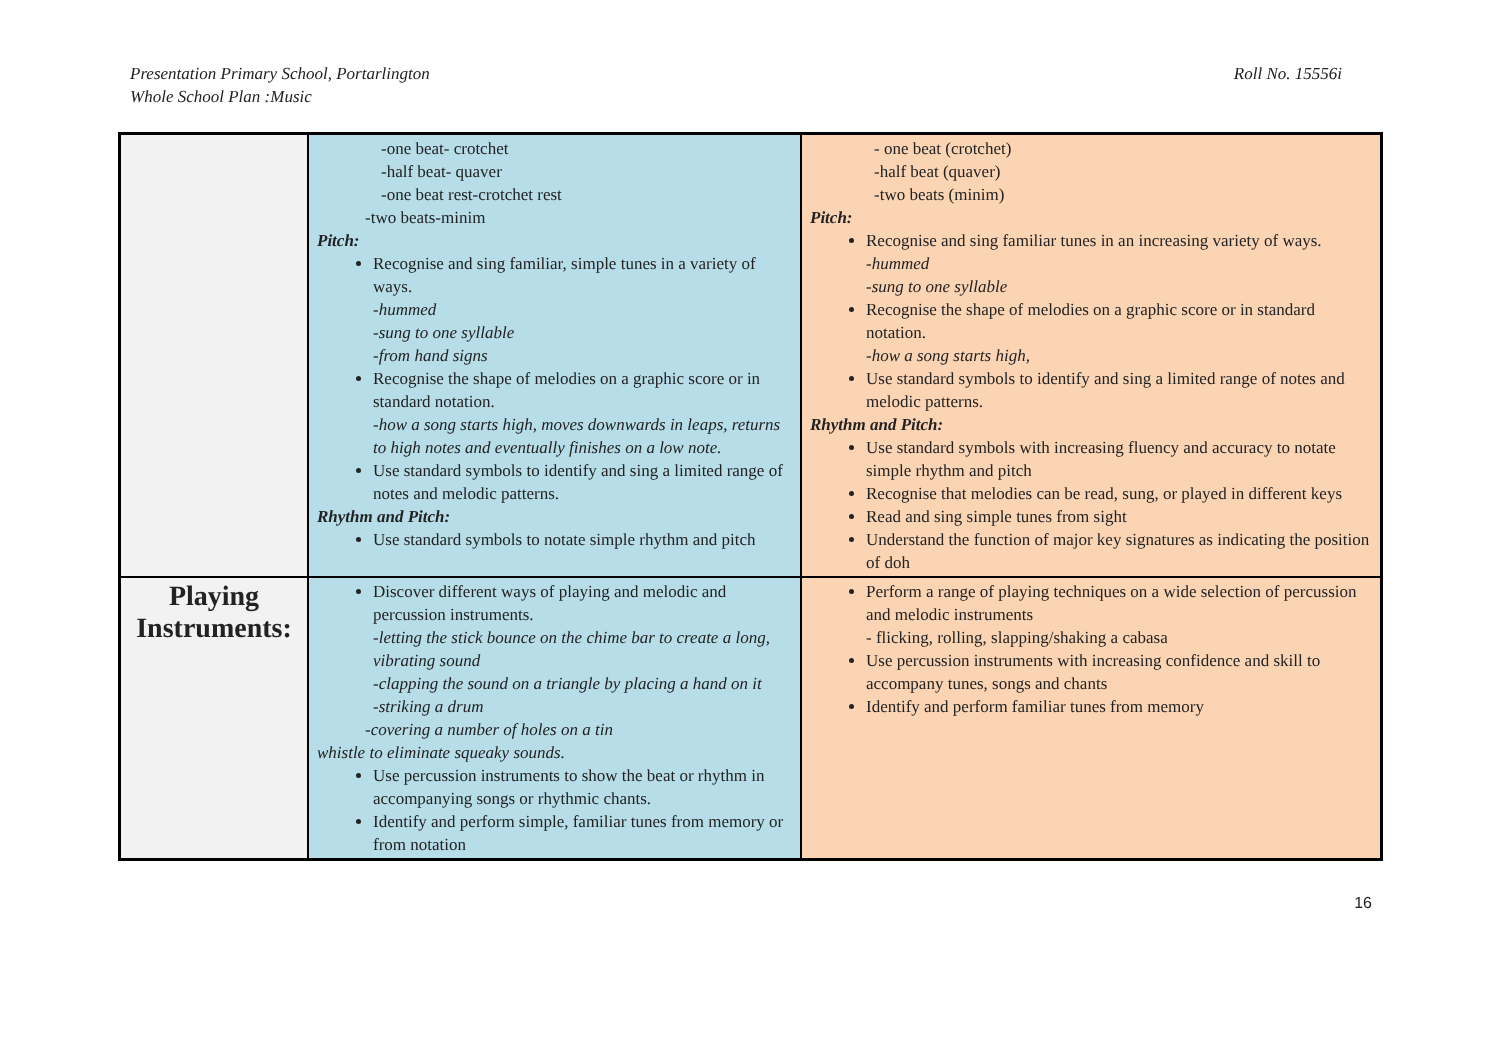Roll No. 15556i Presentation Primary School, Portarlington
Whole School Plan :Music
| | -one beat- crotchet -half beat- quaver -one beat rest-crotchet rest -two beats-minim Pitch: Recognise and sing familiar, simple tunes in a variety of ways. -hummed -sung to one syllable -from hand signs Recognise the shape of melodies on a graphic score or in standard notation. -how a song starts high, moves downwards in leaps, returns to high notes and eventually finishes on a low note. Use standard symbols to identify and sing a limited range of notes and melodic patterns. Rhythm and Pitch: Use standard symbols to notate simple rhythm and pitch | - one beat (crotchet) -half beat (quaver) -two beats (minim) Pitch: Recognise and sing familiar tunes in an increasing variety of ways. -hummed -sung to one syllable Recognise the shape of melodies on a graphic score or in standard notation. -how a song starts high, Use standard symbols to identify and sing a limited range of notes and melodic patterns. Rhythm and Pitch: Use standard symbols with increasing fluency and accuracy to notate simple rhythm and pitch Recognise that melodies can be read, sung, or played in different keys Read and sing simple tunes from sight Understand the function of major key signatures as indicating the position of doh |
| Playing Instruments: | Discover different ways of playing and melodic and percussion instruments. -letting the stick bounce on the chime bar to create a long, vibrating sound -clapping the sound on a triangle by placing a hand on it -striking a drum -covering a number of holes on a tin whistle to eliminate squeaky sounds. Use percussion instruments to show the beat or rhythm in accompanying songs or rhythmic chants. Identify and perform simple, familiar tunes from memory or from notation | Perform a range of playing techniques on a wide selection of percussion and melodic instruments - flicking, rolling, slapping/shaking a cabasa Use percussion instruments with increasing confidence and skill to accompany tunes, songs and chants Identify and perform familiar tunes from memory |
16